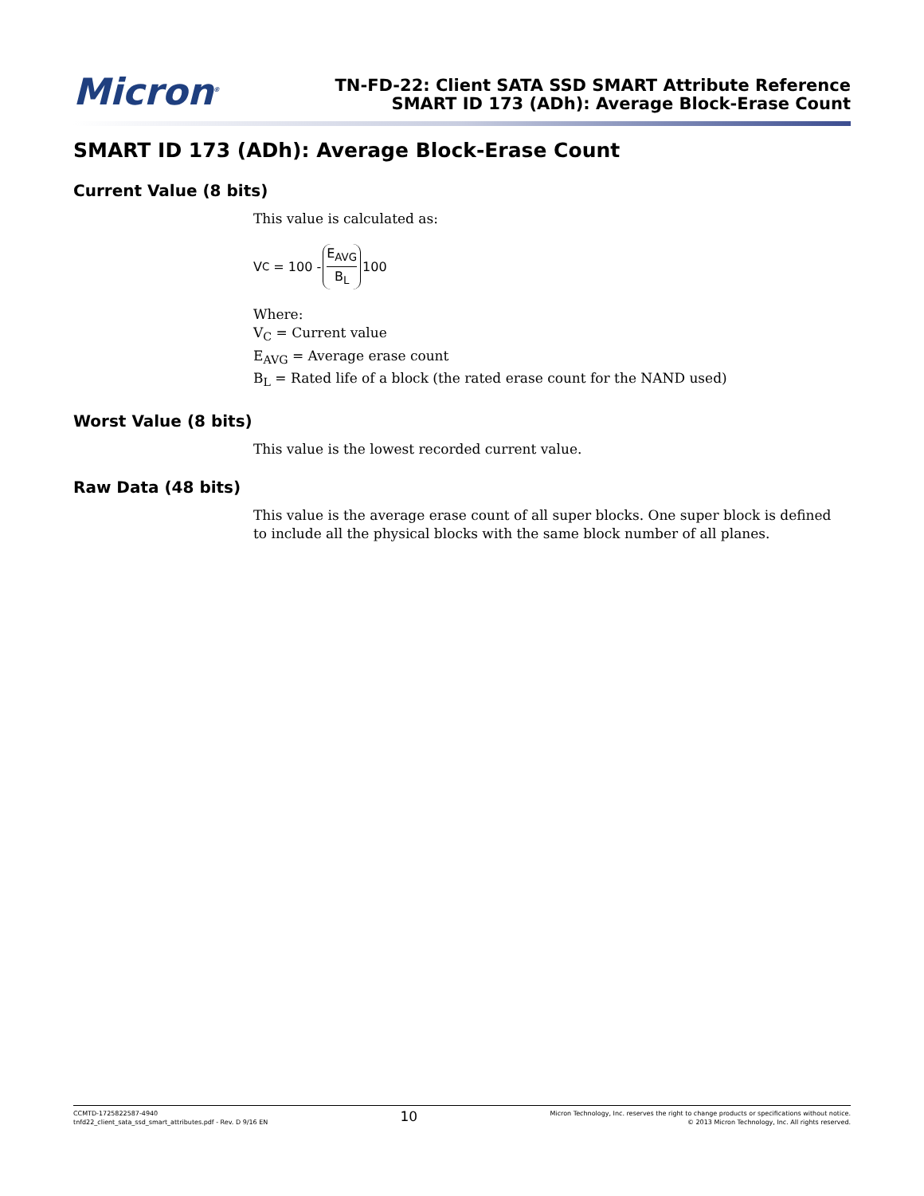Micron<sup>®</sup>
TN-FD-22: Client SATA SSD SMART Attribute Reference
SMART ID 173 (ADh): Average Block-Erase Count
SMART ID 173 (ADh): Average Block-Erase Count
Current Value (8 bits)
This value is calculated as:
V<sub>C</sub> = 100 - E<sub>AVG</sub> B<sub>L</sub> 100
Where:
V<sub>C</sub> = Current value
E<sub>AVG</sub> = Average erase count
B<sub>L</sub> = Rated life of a block (the rated erase count for the NAND used)
Worst Value (8 bits)
This value is the lowest recorded current value.
Raw Data (48 bits)
This value is the average erase count of all super blocks. One super block is defined to include all the physical blocks with the same block number of all planes.
CCMTD-1725822587-4940
tnfd22_client_sata_ssd_smart_attributes.pdf - Rev. D 9/16 EN
10
Micron Technology, Inc. reserves the right to change products or specifications without notice.
© 2013 Micron Technology, Inc. All rights reserved.